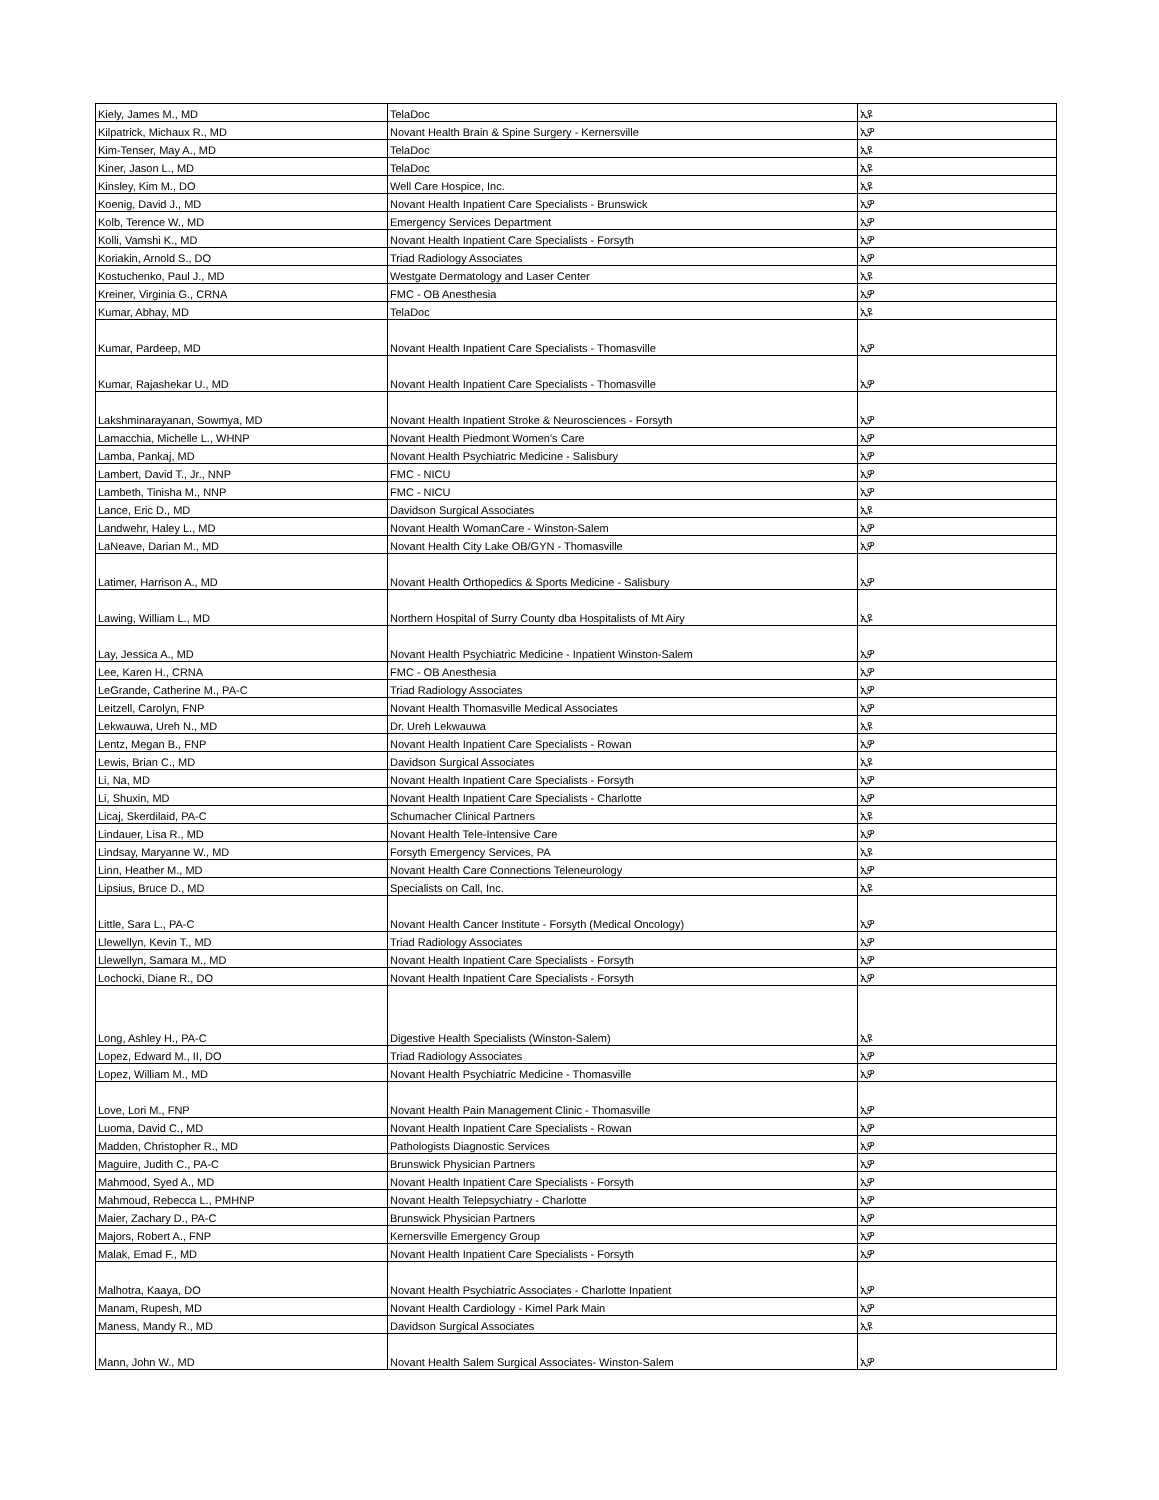| Kiely, James M., MD | TelaDoc | ኢዩ |
| Kilpatrick, Michaux R., MD | Novant Health Brain & Spine Surgery - Kernersville | ኢዎ |
| Kim-Tenser, May A., MD | TelaDoc | ኢዩ |
| Kiner, Jason L., MD | TelaDoc | ኢዩ |
| Kinsley, Kim M., DO | Well Care Hospice, Inc. | ኢዩ |
| Koenig, David J., MD | Novant Health Inpatient Care Specialists - Brunswick | ኢዎ |
| Kolb, Terence W., MD | Emergency Services Department | ኢዎ |
| Kolli, Vamshi K., MD | Novant Health Inpatient Care Specialists - Forsyth | ኢዎ |
| Koriakin, Arnold S., DO | Triad Radiology Associates | ኢዎ |
| Kostuchenko, Paul J., MD | Westgate Dermatology and Laser Center | ኢዩ |
| Kreiner, Virginia G., CRNA | FMC - OB Anesthesia | ኢዎ |
| Kumar, Abhay, MD | TelaDoc | ኢዩ |
| Kumar, Pardeep, MD | Novant Health Inpatient Care Specialists - Thomasville | ኢዎ |
| Kumar, Rajashekar U., MD | Novant Health Inpatient Care Specialists - Thomasville | ኢዎ |
| Lakshminarayanan, Sowmya, MD | Novant Health Inpatient Stroke & Neurosciences - Forsyth | ኢዎ |
| Lamacchia, Michelle L., WHNP | Novant Health Piedmont Women's Care | ኢዎ |
| Lamba, Pankaj, MD | Novant Health Psychiatric Medicine - Salisbury | ኢዎ |
| Lambert, David T., Jr., NNP | FMC - NICU | ኢዎ |
| Lambeth, Tinisha M., NNP | FMC - NICU | ኢዎ |
| Lance, Eric D., MD | Davidson Surgical Associates | ኢዩ |
| Landwehr, Haley L., MD | Novant Health WomanCare - Winston-Salem | ኢዎ |
| LaNeave, Darian M., MD | Novant Health City Lake OB/GYN - Thomasville | ኢዎ |
| Latimer, Harrison A., MD | Novant Health Orthopedics & Sports Medicine - Salisbury | ኢዎ |
| Lawing, William L., MD | Northern Hospital of Surry County dba Hospitalists of Mt Airy | ኢዩ |
| Lay, Jessica A., MD | Novant Health Psychiatric Medicine - Inpatient Winston-Salem | ኢዎ |
| Lee, Karen H., CRNA | FMC - OB Anesthesia | ኢዎ |
| LeGrande, Catherine M., PA-C | Triad Radiology Associates | ኢዎ |
| Leitzell, Carolyn, FNP | Novant Health Thomasville Medical Associates | ኢዎ |
| Lekwauwa, Ureh N., MD | Dr. Ureh Lekwauwa | ኢዩ |
| Lentz, Megan B., FNP | Novant Health Inpatient Care Specialists - Rowan | ኢዎ |
| Lewis, Brian C., MD | Davidson Surgical Associates | ኢዩ |
| Li, Na, MD | Novant Health Inpatient Care Specialists - Forsyth | ኢዎ |
| Li, Shuxin, MD | Novant Health Inpatient Care Specialists - Charlotte | ኢዎ |
| Licaj, Skerdilaid, PA-C | Schumacher Clinical Partners | ኢዩ |
| Lindauer, Lisa R., MD | Novant Health Tele-Intensive Care | ኢዎ |
| Lindsay, Maryanne W., MD | Forsyth Emergency Services, PA | ኢዩ |
| Linn, Heather M., MD | Novant Health Care Connections Teleneurology | ኢዎ |
| Lipsius, Bruce D., MD | Specialists on Call, Inc. | ኢዩ |
| Little, Sara L., PA-C | Novant Health Cancer Institute - Forsyth (Medical Oncology) | ኢዎ |
| Llewellyn, Kevin T., MD | Triad Radiology Associates | ኢዎ |
| Llewellyn, Samara M., MD | Novant Health Inpatient Care Specialists - Forsyth | ኢዎ |
| Lochocki, Diane R., DO | Novant Health Inpatient Care Specialists - Forsyth | ኢዎ |
| Long, Ashley H., PA-C | Digestive Health Specialists (Winston-Salem) | ኢዩ |
| Lopez, Edward M., II, DO | Triad Radiology Associates | ኢዎ |
| Lopez, William M., MD | Novant Health Psychiatric Medicine - Thomasville | ኢዎ |
| Love, Lori M., FNP | Novant Health Pain Management Clinic - Thomasville | ኢዎ |
| Luoma, David C., MD | Novant Health Inpatient Care Specialists - Rowan | ኢዎ |
| Madden, Christopher R., MD | Pathologists Diagnostic Services | ኢዎ |
| Maguire, Judith C., PA-C | Brunswick Physician Partners | ኢዎ |
| Mahmood, Syed A., MD | Novant Health Inpatient Care Specialists - Forsyth | ኢዎ |
| Mahmoud, Rebecca L., PMHNP | Novant Health Telepsychiatry - Charlotte | ኢዎ |
| Maier, Zachary D., PA-C | Brunswick Physician Partners | ኢዎ |
| Majors, Robert A., FNP | Kernersville Emergency Group | ኢዎ |
| Malak, Emad F., MD | Novant Health Inpatient Care Specialists - Forsyth | ኢዎ |
| Malhotra, Kaaya, DO | Novant Health Psychiatric Associates - Charlotte Inpatient | ኢዎ |
| Manam, Rupesh, MD | Novant Health Cardiology - Kimel Park Main | ኢዎ |
| Maness, Mandy R., MD | Davidson Surgical Associates | ኢዩ |
| Mann, John W., MD | Novant Health Salem Surgical Associates- Winston-Salem | ኢዎ |